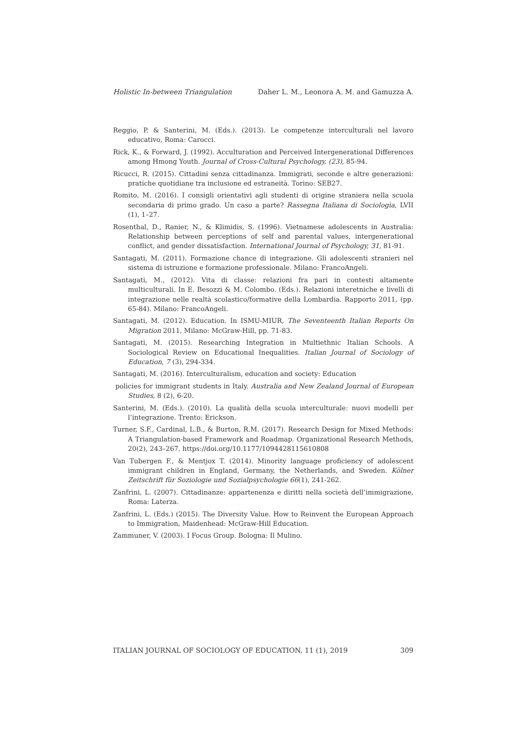Holistic In-between Triangulation Daher L. M., Leonora A. M. and Gamuzza A.
Reggio, P. & Santerini, M. (Eds.). (2013). Le competenze interculturali nel lavoro educativo, Roma: Carocci.
Rick, K., & Forward, J. (1992). Acculturation and Perceived Intergenerational Differences among Hmong Youth. Journal of Cross-Cultural Psychology, (23), 85-94.
Ricucci, R. (2015). Cittadini senza cittadinanza. Immigrati, seconde e altre generazioni: pratiche quotidiane tra inclusione ed estraneità. Torino: SEB27.
Romito, M. (2016). I consigli orientativi agli studenti di origine straniera nella scuola secondaria di primo grado. Un caso a parte? Rassegna Italiana di Sociologia, LVII (1), 1–27.
Rosenthal, D., Ranier, N., & Klimidis, S. (1996). Vietnamese adolescents in Australia: Relationship between perceptions of self and parental values, intergenerational conflict, and gender dissatisfaction. International Journal of Psychology, 31, 81-91.
Santagati, M. (2011). Formazione chance di integrazione. Gli adolescenti stranieri nel sistema di istruzione e formazione professionale. Milano: FrancoAngeli.
Santagati, M., (2012). Vita di classe: relazioni fra pari in contesti altamente multiculturali. In E. Besozzi & M. Colombo. (Eds.). Relazioni interetniche e livelli di integrazione nelle realtà scolastico/formative della Lombardia. Rapporto 2011, (pp. 65-84). Milano: FrancoAngeli.
Santagati, M. (2012). Education. In ISMU-MIUR, The Seventeenth Italian Reports On Migration 2011, Milano: McGraw-Hill, pp. 71-83.
Santagati, M. (2015). Researching Integration in Multiethnic Italian Schools. A Sociological Review on Educational Inequalities. Italian Journal of Sociology of Education, 7 (3), 294-334.
Santagati, M. (2016). Interculturalism, education and society: Education
policies for immigrant students in Italy. Australia and New Zealand Journal of European Studies, 8 (2), 6-20.
Santerini, M. (Eds.). (2010). La qualità della scuola interculturale: nuovi modelli per l’integrazione. Trento: Erickson.
Turner, S.F., Cardinal, L.B., & Burton, R.M. (2017). Research Design for Mixed Methods: A Triangulation-based Framework and Roadmap. Organizational Research Methods, 20(2), 243–267. https://doi.org/10.1177/1094428115610808
Van Tubergen F., & Mentjox T. (2014). Minority language proficiency of adolescent immigrant children in England, Germany, the Netherlands, and Sweden. Kölner Zeitschrift für Soziologie und Sozialpsychologie 66(1), 241-262.
Zanfrini, L. (2007). Cittadinanze: appartenenza e diritti nella società dell’immigrazione, Roma: Laterza.
Zanfrini, L. (Eds.) (2015). The Diversity Value. How to Reinvent the European Approach to Immigration, Maidenhead: McGraw-Hill Education.
Zammuner, V. (2003). I Focus Group. Bologna: Il Mulino.
ITALIAN JOURNAL OF SOCIOLOGY OF EDUCATION, 11 (1), 2019 309